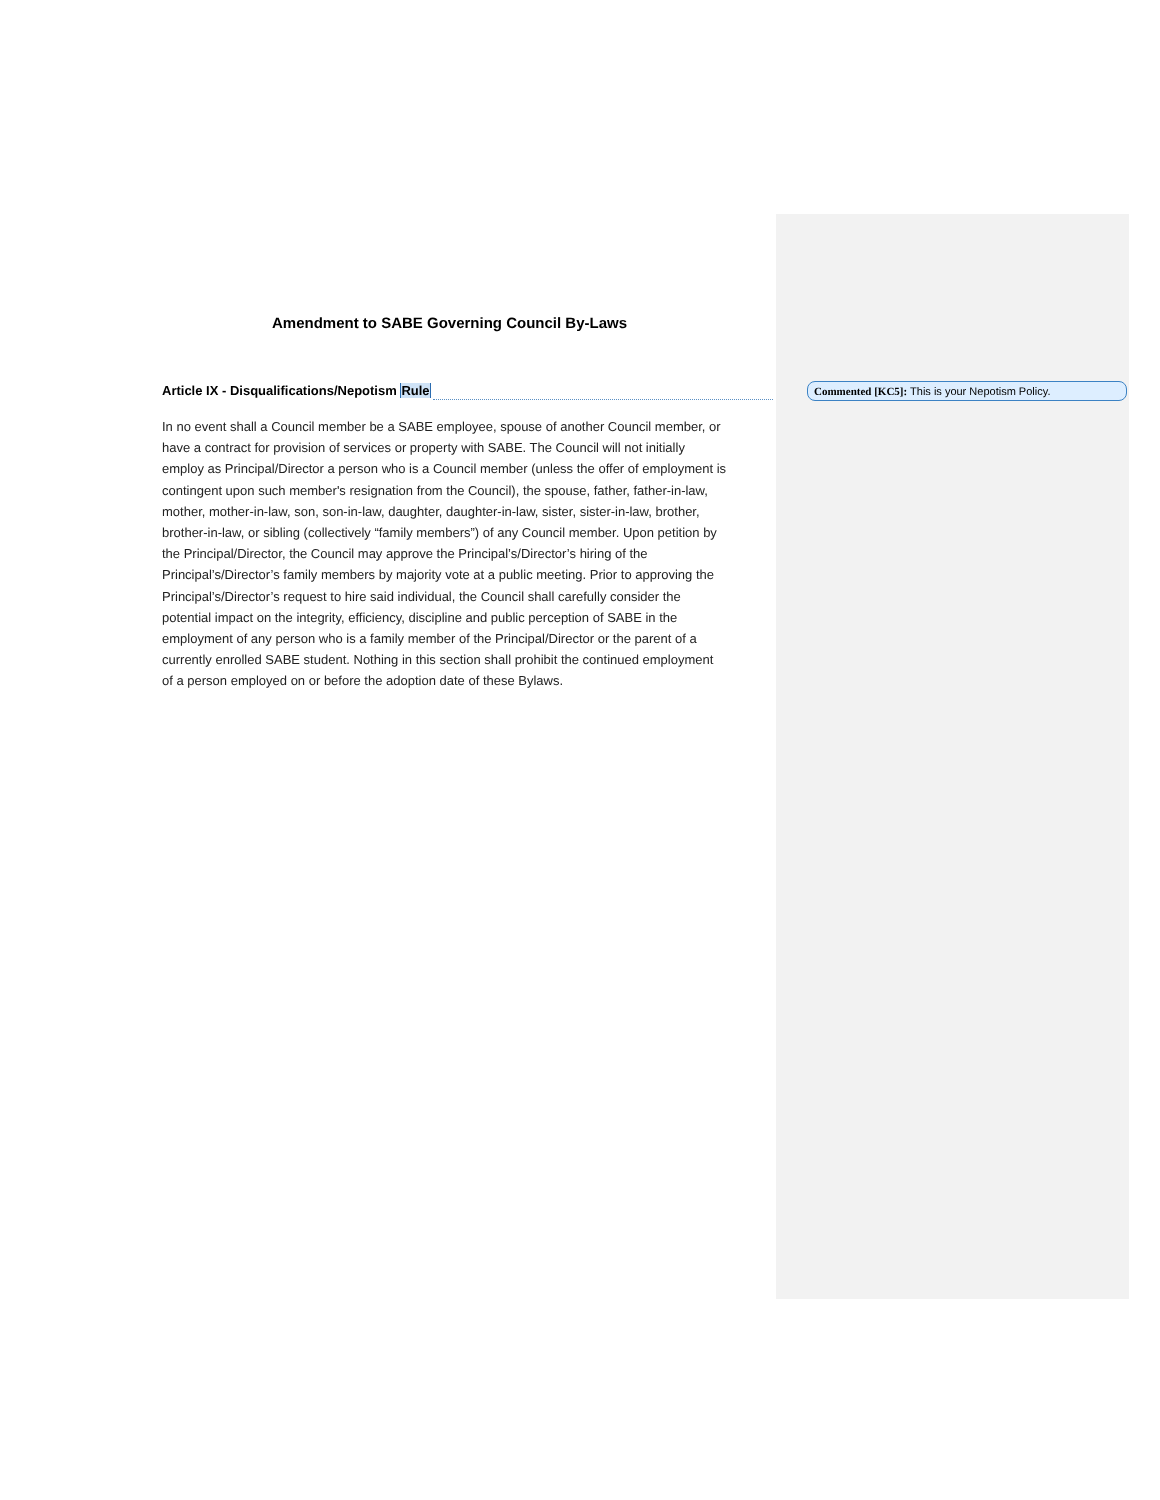Amendment to SABE Governing Council By-Laws
Article IX - Disqualifications/Nepotism Rule
In no event shall a Council member be a SABE employee, spouse of another Council member, or have a contract for provision of services or property with SABE. The Council will not initially employ as Principal/Director a person who is a Council member (unless the offer of employment is contingent upon such member's resignation from the Council), the spouse, father, father-in-law, mother, mother-in-law, son, son-in-law, daughter, daughter-in-law, sister, sister-in-law, brother, brother-in-law, or sibling (collectively “family members”) of any Council member. Upon petition by the Principal/Director, the Council may approve the Principal’s/Director’s hiring of the Principal’s/Director’s family members by majority vote at a public meeting. Prior to approving the Principal’s/Director’s request to hire said individual, the Council shall carefully consider the potential impact on the integrity, efficiency, discipline and public perception of SABE in the employment of any person who is a family member of the Principal/Director or the parent of a currently enrolled SABE student. Nothing in this section shall prohibit the continued employment of a person employed on or before the adoption date of these Bylaws.
Commented [KC5]: This is your Nepotism Policy.